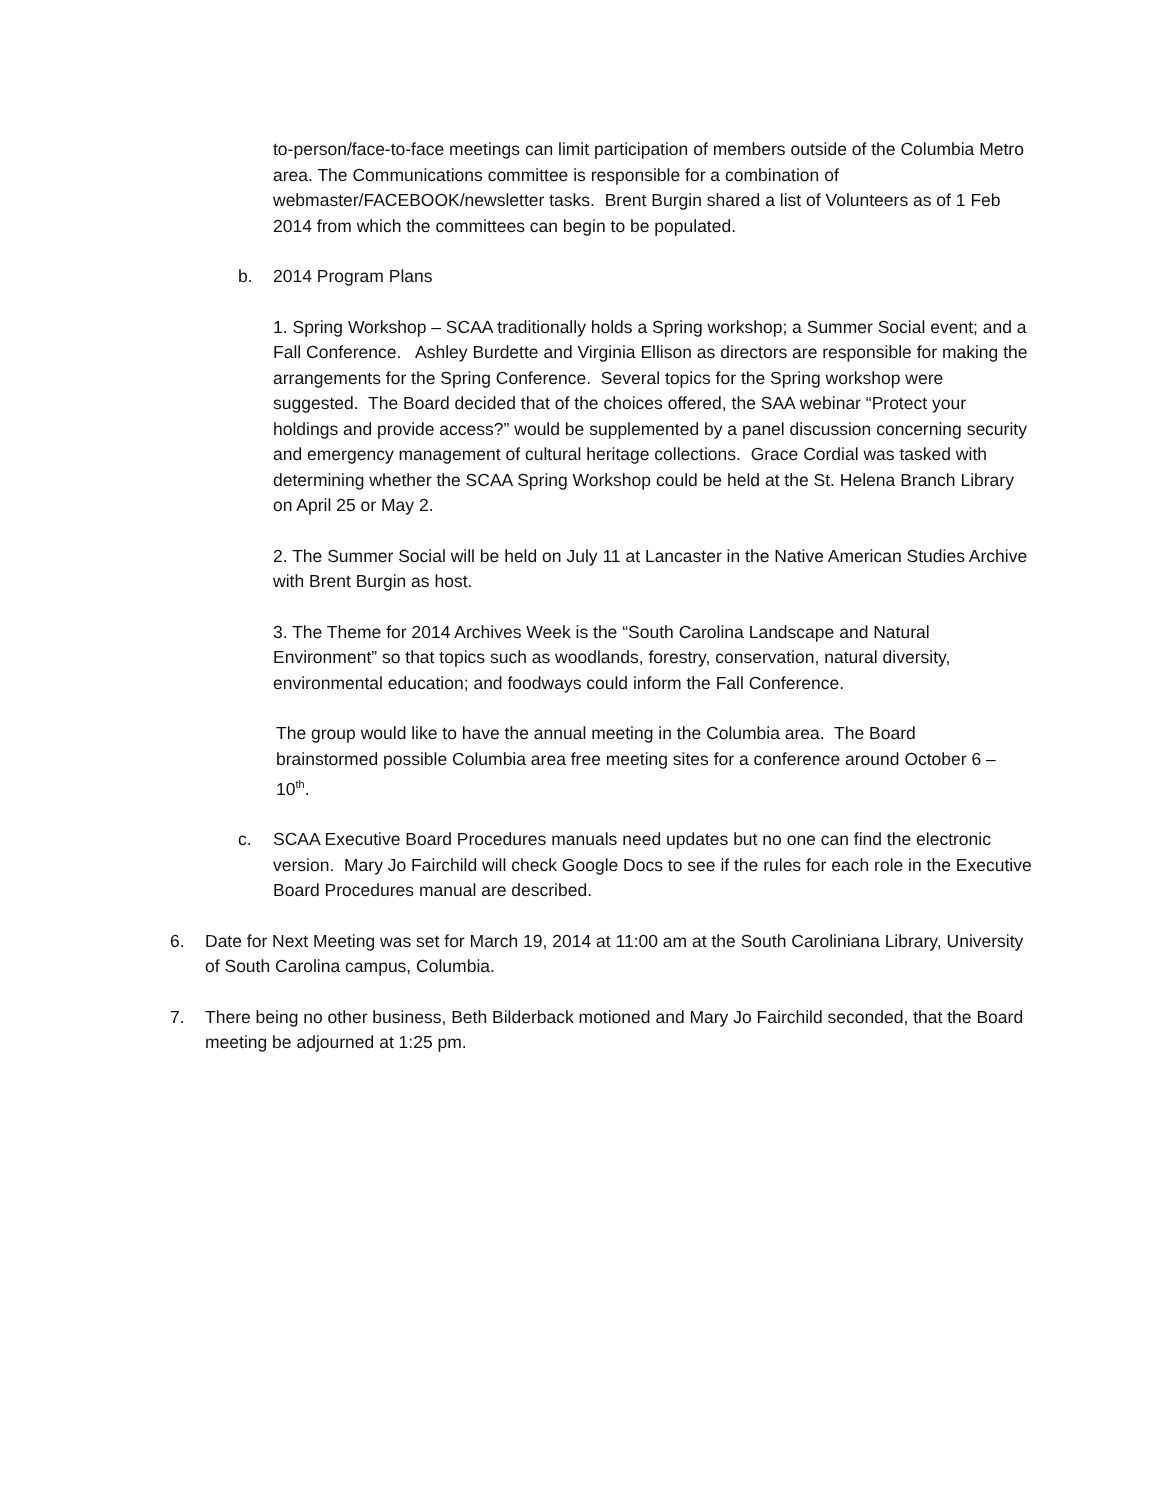to-person/face-to-face meetings can limit participation of members outside of the Columbia Metro area. The Communications committee is responsible for a combination of webmaster/FACEBOOK/newsletter tasks. Brent Burgin shared a list of Volunteers as of 1 Feb 2014 from which the committees can begin to be populated.
b. 2014 Program Plans
1. Spring Workshop – SCAA traditionally holds a Spring workshop; a Summer Social event; and a Fall Conference. Ashley Burdette and Virginia Ellison as directors are responsible for making the arrangements for the Spring Conference. Several topics for the Spring workshop were suggested. The Board decided that of the choices offered, the SAA webinar “Protect your holdings and provide access?” would be supplemented by a panel discussion concerning security and emergency management of cultural heritage collections. Grace Cordial was tasked with determining whether the SCAA Spring Workshop could be held at the St. Helena Branch Library on April 25 or May 2.
2. The Summer Social will be held on July 11 at Lancaster in the Native American Studies Archive with Brent Burgin as host.
3. The Theme for 2014 Archives Week is the “South Carolina Landscape and Natural Environment” so that topics such as woodlands, forestry, conservation, natural diversity, environmental education; and foodways could inform the Fall Conference.
The group would like to have the annual meeting in the Columbia area. The Board brainstormed possible Columbia area free meeting sites for a conference around October 6 – 10<sup>th</sup>.
c. SCAA Executive Board Procedures manuals need updates but no one can find the electronic version. Mary Jo Fairchild will check Google Docs to see if the rules for each role in the Executive Board Procedures manual are described.
6. Date for Next Meeting was set for March 19, 2014 at 11:00 am at the South Caroliniana Library, University of South Carolina campus, Columbia.
7. There being no other business, Beth Bilderback motioned and Mary Jo Fairchild seconded, that the Board meeting be adjourned at 1:25 pm.